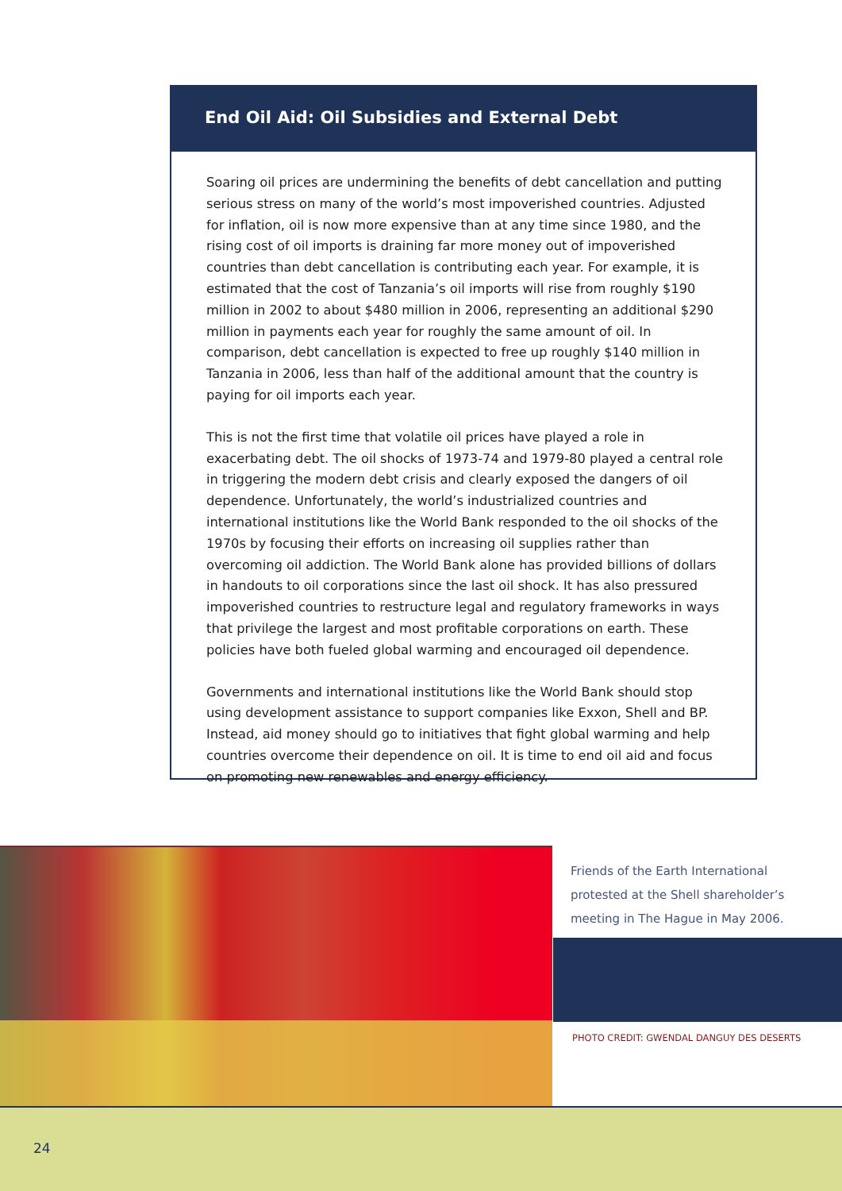End Oil Aid: Oil Subsidies and External Debt
Soaring oil prices are undermining the benefits of debt cancellation and putting serious stress on many of the world’s most impoverished countries. Adjusted for inflation, oil is now more expensive than at any time since 1980, and the rising cost of oil imports is draining far more money out of impoverished countries than debt cancellation is contributing each year. For example, it is estimated that the cost of Tanzania’s oil imports will rise from roughly $190 million in 2002 to about $480 million in 2006, representing an additional $290 million in payments each year for roughly the same amount of oil. In comparison, debt cancellation is expected to free up roughly $140 million in Tanzania in 2006, less than half of the additional amount that the country is paying for oil imports each year.
This is not the first time that volatile oil prices have played a role in exacerbating debt. The oil shocks of 1973-74 and 1979-80 played a central role in triggering the modern debt crisis and clearly exposed the dangers of oil dependence. Unfortunately, the world’s industrialized countries and international institutions like the World Bank responded to the oil shocks of the 1970s by focusing their efforts on increasing oil supplies rather than overcoming oil addiction. The World Bank alone has provided billions of dollars in handouts to oil corporations since the last oil shock. It has also pressured impoverished countries to restructure legal and regulatory frameworks in ways that privilege the largest and most profitable corporations on earth. These policies have both fueled global warming and encouraged oil dependence.
Governments and international institutions like the World Bank should stop using development assistance to support companies like Exxon, Shell and BP. Instead, aid money should go to initiatives that fight global warming and help countries overcome their dependence on oil. It is time to end oil aid and focus on promoting new renewables and energy efficiency.
Friends of the Earth International protested at the Shell shareholder’s meeting in The Hague in May 2006.
PHOTO CREDIT: GWENDAL DANGUY DES DESERTS
24